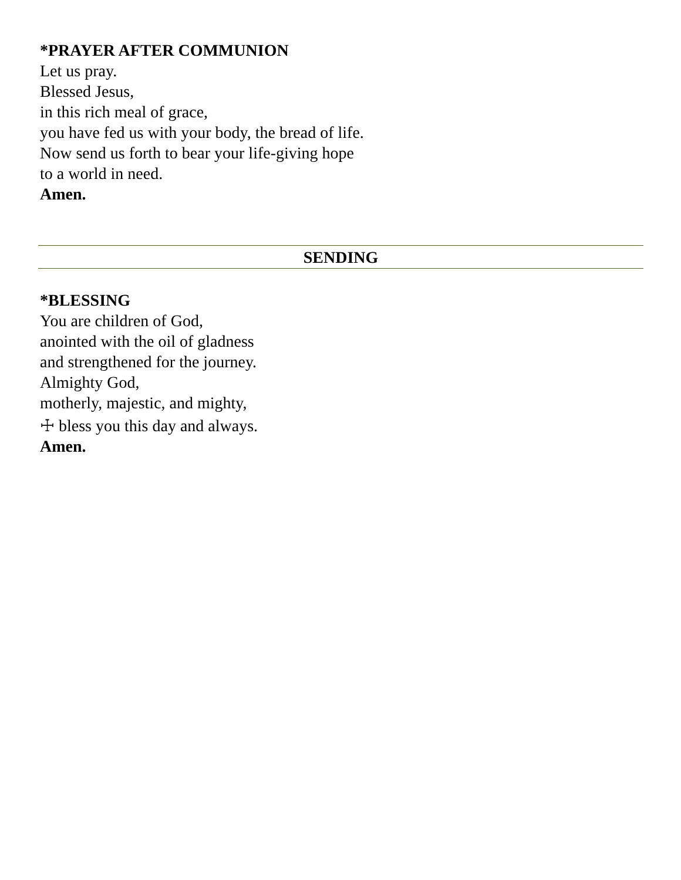*PRAYER AFTER COMMUNION
Let us pray.
Blessed Jesus,
in this rich meal of grace,
you have fed us with your body, the bread of life.
Now send us forth to bear your life-giving hope
to a world in need.
Amen.
SENDING
*BLESSING
You are children of God,
anointed with the oil of gladness
and strengthened for the journey.
Almighty God,
motherly, majestic, and mighty,
☩ bless you this day and always.
Amen.